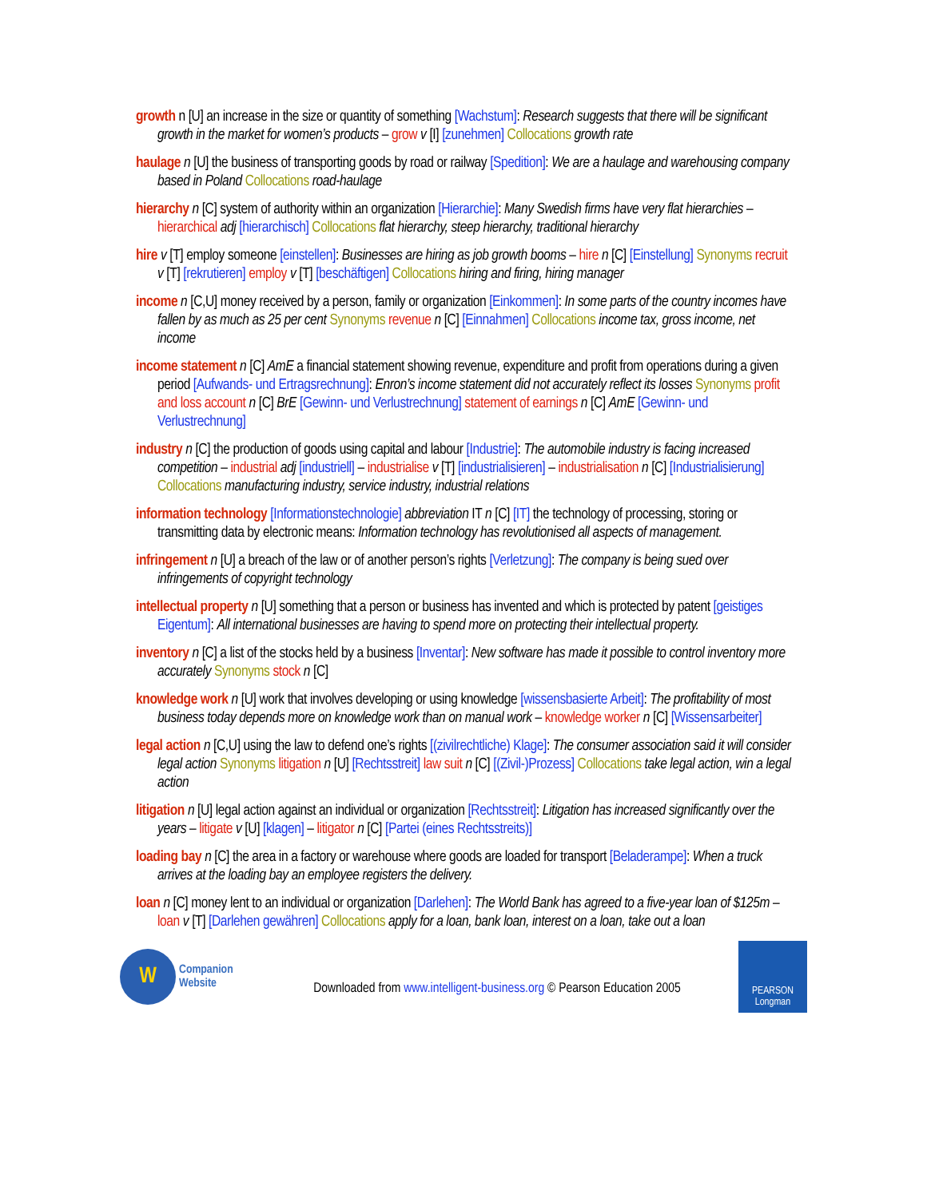growth n [U] an increase in the size or quantity of something [Wachstum]: Research suggests that there will be significant growth in the market for women’s products – grow v [I] [zunehmen] Collocations growth rate
haulage n [U] the business of transporting goods by road or railway [Spedition]: We are a haulage and warehousing company based in Poland Collocations road-haulage
hierarchy n [C] system of authority within an organization [Hierarchie]: Many Swedish firms have very flat hierarchies – hierarchical adj [hierarchisch] Collocations flat hierarchy, steep hierarchy, traditional hierarchy
hire v [T] employ someone [einstellen]: Businesses are hiring as job growth booms – hire n [C] [Einstellung] Synonyms recruit v [T] [rekrutieren] employ v [T] [beschäftigen] Collocations hiring and firing, hiring manager
income n [C,U] money received by a person, family or organization [Einkommen]: In some parts of the country incomes have fallen by as much as 25 per cent Synonyms revenue n [C] [Einnahmen] Collocations income tax, gross income, net income
income statement n [C] AmE a financial statement showing revenue, expenditure and profit from operations during a given period [Aufwands- und Ertragsrechnung]: Enron’s income statement did not accurately reflect its losses Synonyms profit and loss account n [C] BrE [Gewinn- und Verlustrechnung] statement of earnings n [C] AmE [Gewinn- und Verlustrechnung]
industry n [C] the production of goods using capital and labour [Industrie]: The automobile industry is facing increased competition – industrial adj [industriell] – industrialise v [T] [industrialisieren] – industrialisation n [C] [Industrialisierung] Collocations manufacturing industry, service industry, industrial relations
information technology [Informationstechnologie] abbreviation IT n [C] [IT] the technology of processing, storing or transmitting data by electronic means: Information technology has revolutionised all aspects of management.
infringement n [U] a breach of the law or of another person’s rights [Verletzung]: The company is being sued over infringements of copyright technology
intellectual property n [U] something that a person or business has invented and which is protected by patent [geistiges Eigentum]: All international businesses are having to spend more on protecting their intellectual property.
inventory n [C] a list of the stocks held by a business [Inventar]: New software has made it possible to control inventory more accurately Synonyms stock n [C]
knowledge work n [U] work that involves developing or using knowledge [wissensbasierte Arbeit]: The profitability of most business today depends more on knowledge work than on manual work – knowledge worker n [C] [Wissensarbeiter]
legal action n [C,U] using the law to defend one’s rights [(zivilrechtliche) Klage]: The consumer association said it will consider legal action Synonyms litigation n [U] [Rechtsstreit] law suit n [C] [(Zivil-)Prozess] Collocations take legal action, win a legal action
litigation n [U] legal action against an individual or organization [Rechtsstreit]: Litigation has increased significantly over the years – litigate v [U] [klagen] – litigator n [C] [Partei (eines Rechtsstreits)]
loading bay n [C] the area in a factory or warehouse where goods are loaded for transport [Beladerampe]: When a truck arrives at the loading bay an employee registers the delivery.
loan n [C] money lent to an individual or organization [Darlehen]: The World Bank has agreed to a five-year loan of $125m – loan v [T] [Darlehen gewähren] Collocations apply for a loan, bank loan, interest on a loan, take out a loan
W
Companion
Website
Downloaded from www.intelligent-business.org © Pearson Education 2005
PEARSON
Longman